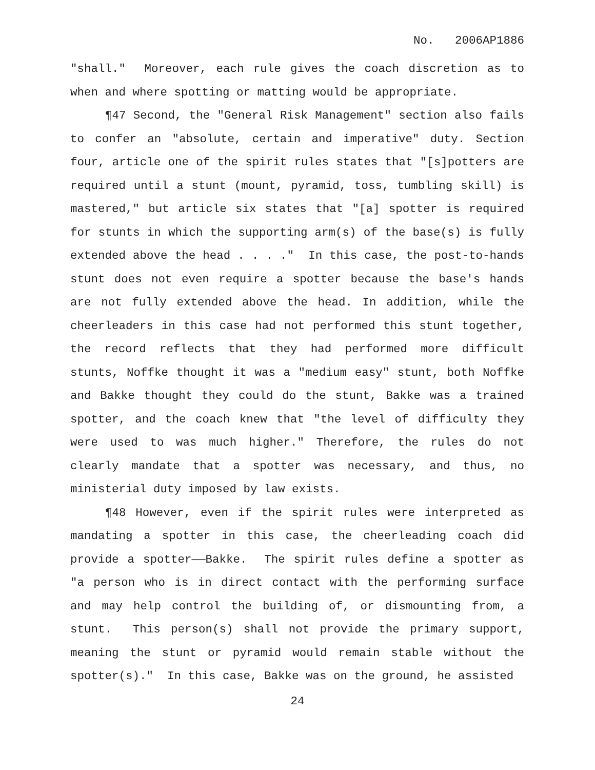No. 2006AP1886
"shall." Moreover, each rule gives the coach discretion as to when and where spotting or matting would be appropriate.
¶47 Second, the "General Risk Management" section also fails to confer an "absolute, certain and imperative" duty. Section four, article one of the spirit rules states that "[s]potters are required until a stunt (mount, pyramid, toss, tumbling skill) is mastered," but article six states that "[a] spotter is required for stunts in which the supporting arm(s) of the base(s) is fully extended above the head . . . ." In this case, the post-to-hands stunt does not even require a spotter because the base's hands are not fully extended above the head. In addition, while the cheerleaders in this case had not performed this stunt together, the record reflects that they had performed more difficult stunts, Noffke thought it was a "medium easy" stunt, both Noffke and Bakke thought they could do the stunt, Bakke was a trained spotter, and the coach knew that "the level of difficulty they were used to was much higher." Therefore, the rules do not clearly mandate that a spotter was necessary, and thus, no ministerial duty imposed by law exists.
¶48 However, even if the spirit rules were interpreted as mandating a spotter in this case, the cheerleading coach did provide a spotter——Bakke. The spirit rules define a spotter as "a person who is in direct contact with the performing surface and may help control the building of, or dismounting from, a stunt. This person(s) shall not provide the primary support, meaning the stunt or pyramid would remain stable without the spotter(s)." In this case, Bakke was on the ground, he assisted
24